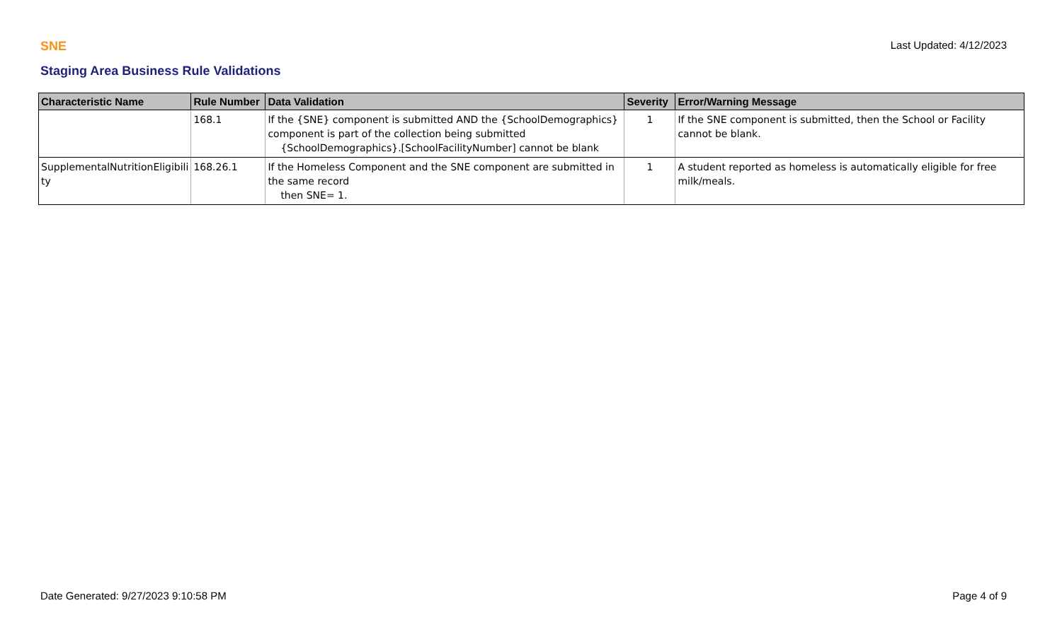SNE Last Updated: 4/12/2023
Staging Area Business Rule Validations
| Characteristic Name | Rule Number | Data Validation | Severity | Error/Warning Message |
| --- | --- | --- | --- | --- |
| | 168.1 | If the {SNE} component is submitted AND the {SchoolDemographics} component is part of the collection being submitted {SchoolDemographics}.[SchoolFacilityNumber] cannot be blank | 1 | If the SNE component is submitted, then the School or Facility cannot be blank. |
| SupplementalNutritionEligibili ty | 168.26.1 | If the Homeless Component and the SNE component are submitted in the same record then SNE= 1. | 1 | A student reported as homeless is automatically eligible for free milk/meals. |
Date Generated: 9/27/2023 9:10:58 PM Page 4 of 9